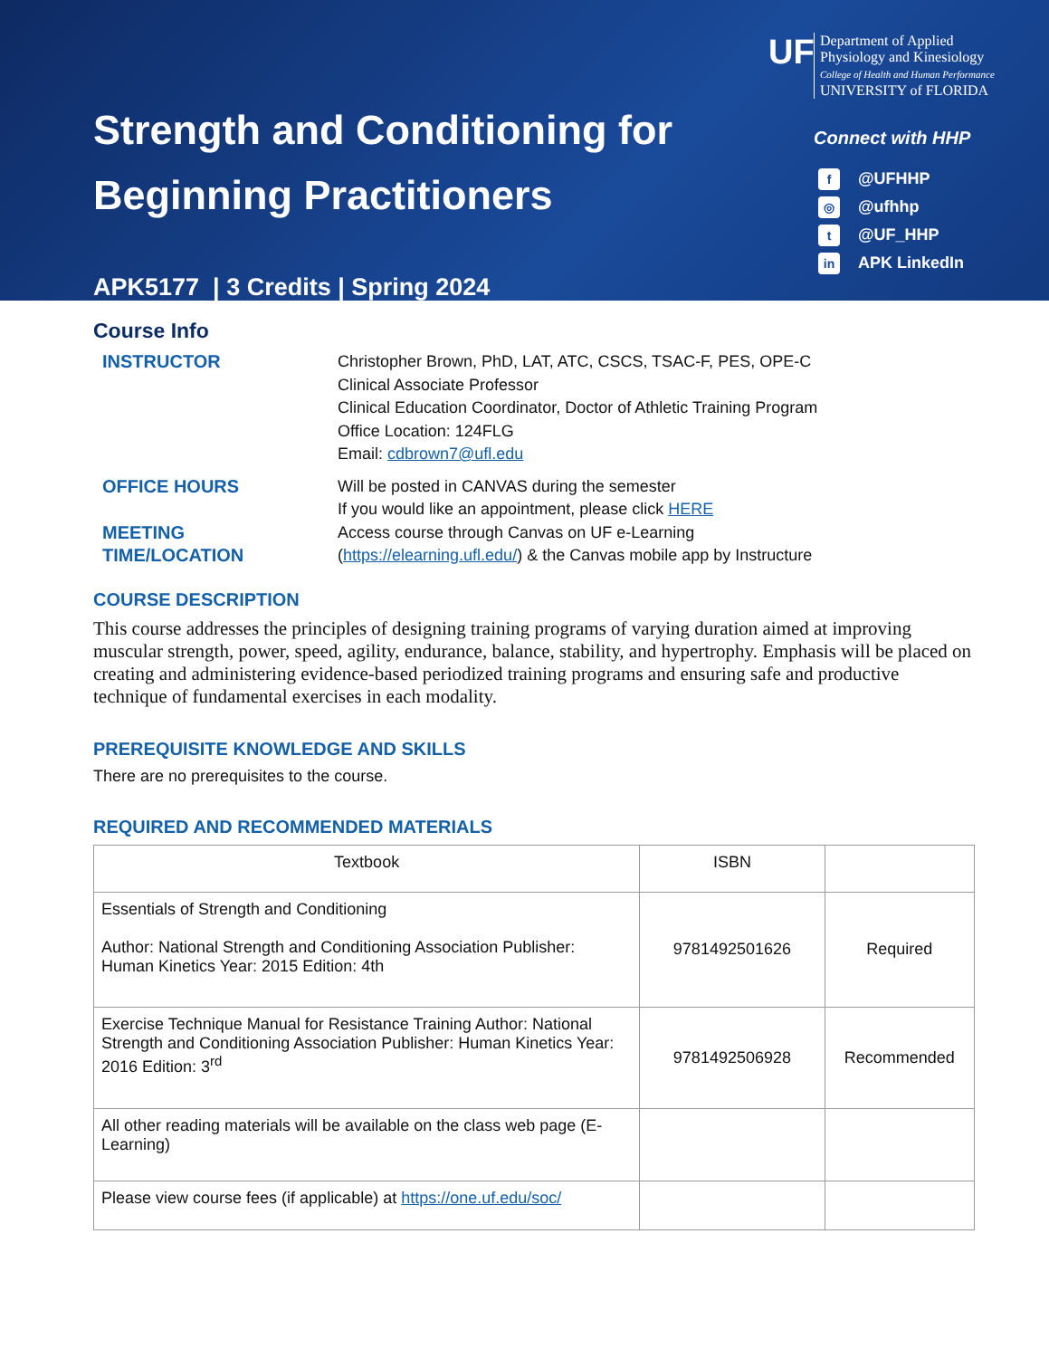Strength and Conditioning for
Beginning Practitioners
APK5177 | 3 Credits | Spring 2024
UF
Department of Applied Physiology and Kinesiology
College of Health and Human Performance
UNIVERSITY of FLORIDA
Connect with HHP
f @UFHHP
◎ @ufhhp
t @UF_HHP
in APK LinkedIn
Course Info
INSTRUCTOR Christopher Brown, PhD, LAT, ATC, CSCS, TSAC-F, PES, OPE-C
Clinical Associate Professor
Clinical Education Coordinator, Doctor of Athletic Training Program
Office Location: 124FLG
Email: cdbrown7@ufl.edu
OFFICE HOURS Will be posted in CANVAS during the semester
If you would like an appointment, please click HERE
MEETING
TIME/LOCATION
Access course through Canvas on UF e-Learning
(https://elearning.ufl.edu/) & the Canvas mobile app by Instructure
COURSE DESCRIPTION
This course addresses the principles of designing training programs of varying duration aimed at improving muscular strength, power, speed, agility, endurance, balance, stability, and hypertrophy. Emphasis will be placed on creating and administering evidence-based periodized training programs and ensuring safe and productive technique of fundamental exercises in each modality.
PREREQUISITE KNOWLEDGE AND SKILLS
There are no prerequisites to the course.
REQUIRED AND RECOMMENDED MATERIALS
| Textbook | ISBN | |
| --- | --- | --- |
| Essentials of Strength and Conditioning Author: National Strength and Conditioning Association Publisher: Human Kinetics Year: 2015 Edition: 4th | 9781492501626 | Required |
| Exercise Technique Manual for Resistance Training Author: National Strength and Conditioning Association Publisher: Human Kinetics Year: 2016 Edition: 3<sup>rd</sup> | 9781492506928 | Recommended |
| All other reading materials will be available on the class web page (E-Learning) | | |
| Please view course fees (if applicable) at https://one.uf.edu/soc/ | | |